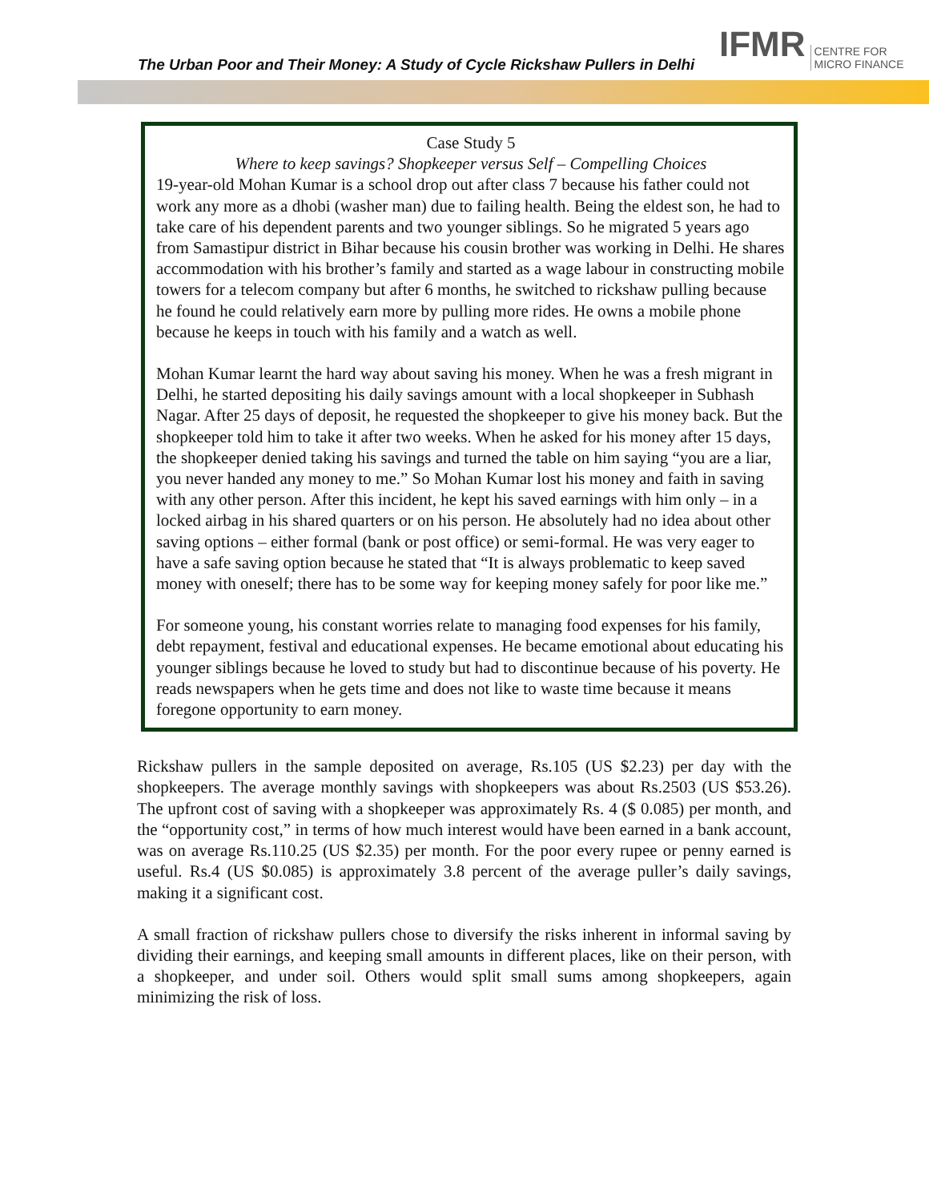The Urban Poor and Their Money: A Study of Cycle Rickshaw Pullers in Delhi
IFMR CENTRE FOR
MICRO FINANCE
Case Study 5
Where to keep savings? Shopkeeper versus Self – Compelling Choices
19-year-old Mohan Kumar is a school drop out after class 7 because his father could not work any more as a dhobi (washer man) due to failing health. Being the eldest son, he had to take care of his dependent parents and two younger siblings. So he migrated 5 years ago from Samastipur district in Bihar because his cousin brother was working in Delhi. He shares accommodation with his brother’s family and started as a wage labour in constructing mobile towers for a telecom company but after 6 months, he switched to rickshaw pulling because he found he could relatively earn more by pulling more rides. He owns a mobile phone because he keeps in touch with his family and a watch as well.
Mohan Kumar learnt the hard way about saving his money. When he was a fresh migrant in Delhi, he started depositing his daily savings amount with a local shopkeeper in Subhash Nagar. After 25 days of deposit, he requested the shopkeeper to give his money back. But the shopkeeper told him to take it after two weeks. When he asked for his money after 15 days, the shopkeeper denied taking his savings and turned the table on him saying “you are a liar, you never handed any money to me.” So Mohan Kumar lost his money and faith in saving with any other person. After this incident, he kept his saved earnings with him only – in a locked airbag in his shared quarters or on his person. He absolutely had no idea about other saving options – either formal (bank or post office) or semi-formal. He was very eager to have a safe saving option because he stated that “It is always problematic to keep saved money with oneself; there has to be some way for keeping money safely for poor like me.”
For someone young, his constant worries relate to managing food expenses for his family, debt repayment, festival and educational expenses. He became emotional about educating his younger siblings because he loved to study but had to discontinue because of his poverty. He reads newspapers when he gets time and does not like to waste time because it means foregone opportunity to earn money.
Rickshaw pullers in the sample deposited on average, Rs.105 (US $2.23) per day with the shopkeepers. The average monthly savings with shopkeepers was about Rs.2503 (US $53.26). The upfront cost of saving with a shopkeeper was approximately Rs. 4 ($ 0.085) per month, and the “opportunity cost,” in terms of how much interest would have been earned in a bank account, was on average Rs.110.25 (US $2.35) per month. For the poor every rupee or penny earned is useful. Rs.4 (US $0.085) is approximately 3.8 percent of the average puller’s daily savings, making it a significant cost.
A small fraction of rickshaw pullers chose to diversify the risks inherent in informal saving by dividing their earnings, and keeping small amounts in different places, like on their person, with a shopkeeper, and under soil. Others would split small sums among shopkeepers, again minimizing the risk of loss.